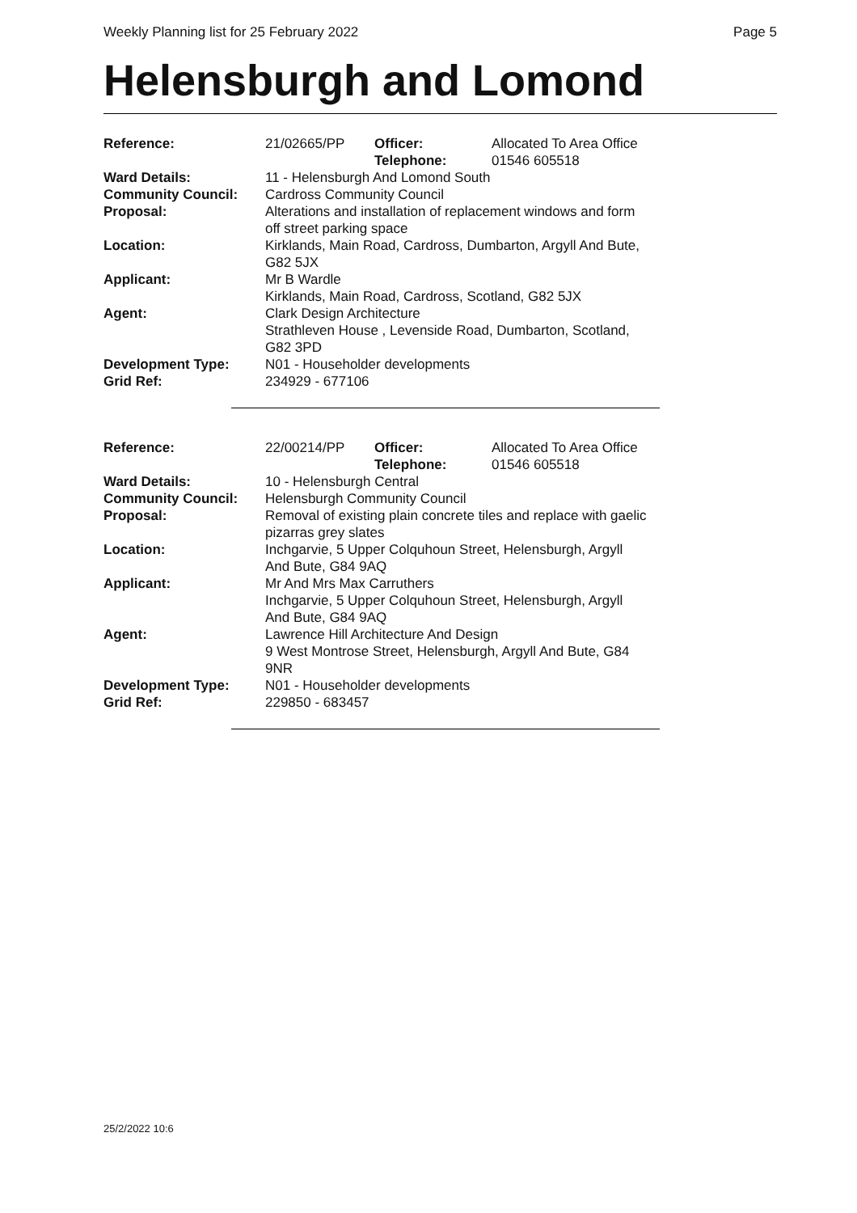Weekly Planning list for 25 February 2022 Page 5
Helensburgh and Lomond
| Reference: | 21/02665/PP | Officer: Telephone: | Allocated To Area Office 01546 605518 |
| Ward Details: | 11 - Helensburgh And Lomond South | | |
| Community Council: | Cardross Community Council | | |
| Proposal: | Alterations and installation of replacement windows and form off street parking space | | |
| Location: | Kirklands, Main Road, Cardross, Dumbarton, Argyll And Bute, G82 5JX | | |
| Applicant: | Mr B Wardle Kirklands, Main Road, Cardross, Scotland, G82 5JX | | |
| Agent: | Clark Design Architecture Strathleven House , Levenside Road, Dumbarton, Scotland, G82 3PD | | |
| Development Type: | N01 - Householder developments | | |
| Grid Ref: | 234929 - 677106 | | |
| Reference: | 22/00214/PP | Officer: Telephone: | Allocated To Area Office 01546 605518 |
| Ward Details: | 10 - Helensburgh Central | | |
| Community Council: | Helensburgh Community Council | | |
| Proposal: | Removal of existing plain concrete tiles and replace with gaelic pizarras grey slates | | |
| Location: | Inchgarvie, 5 Upper Colquhoun Street, Helensburgh, Argyll And Bute, G84 9AQ | | |
| Applicant: | Mr And Mrs Max Carruthers Inchgarvie, 5 Upper Colquhoun Street, Helensburgh, Argyll And Bute, G84 9AQ | | |
| Agent: | Lawrence Hill Architecture And Design 9 West Montrose Street, Helensburgh, Argyll And Bute, G84 9NR | | |
| Development Type: | N01 - Householder developments | | |
| Grid Ref: | 229850 - 683457 | | |
25/2/2022 10:6